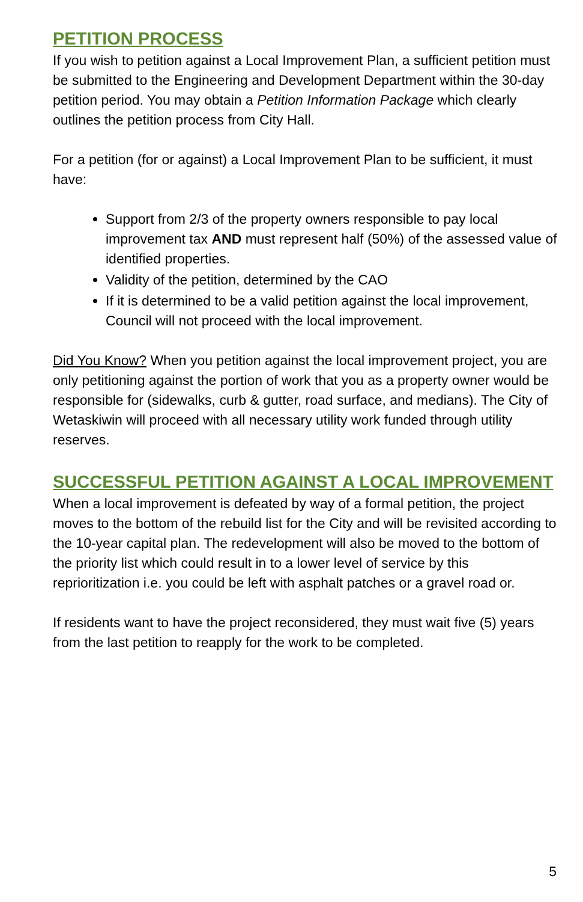PETITION PROCESS
If you wish to petition against a Local Improvement Plan, a sufficient petition must be submitted to the Engineering and Development Department within the 30-day petition period. You may obtain a Petition Information Package which clearly outlines the petition process from City Hall.
For a petition (for or against) a Local Improvement Plan to be sufficient, it must have:
Support from 2/3 of the property owners responsible to pay local improvement tax AND must represent half (50%) of the assessed value of identified properties.
Validity of the petition, determined by the CAO
If it is determined to be a valid petition against the local improvement, Council will not proceed with the local improvement.
Did You Know? When you petition against the local improvement project, you are only petitioning against the portion of work that you as a property owner would be responsible for (sidewalks, curb & gutter, road surface, and medians). The City of Wetaskiwin will proceed with all necessary utility work funded through utility reserves.
SUCCESSFUL PETITION AGAINST A LOCAL IMPROVEMENT
When a local improvement is defeated by way of a formal petition, the project moves to the bottom of the rebuild list for the City and will be revisited according to the 10-year capital plan. The redevelopment will also be moved to the bottom of the priority list which could result in to a lower level of service by this reprioritization i.e. you could be left with asphalt patches or a gravel road or.
If residents want to have the project reconsidered, they must wait five (5) years from the last petition to reapply for the work to be completed.
5